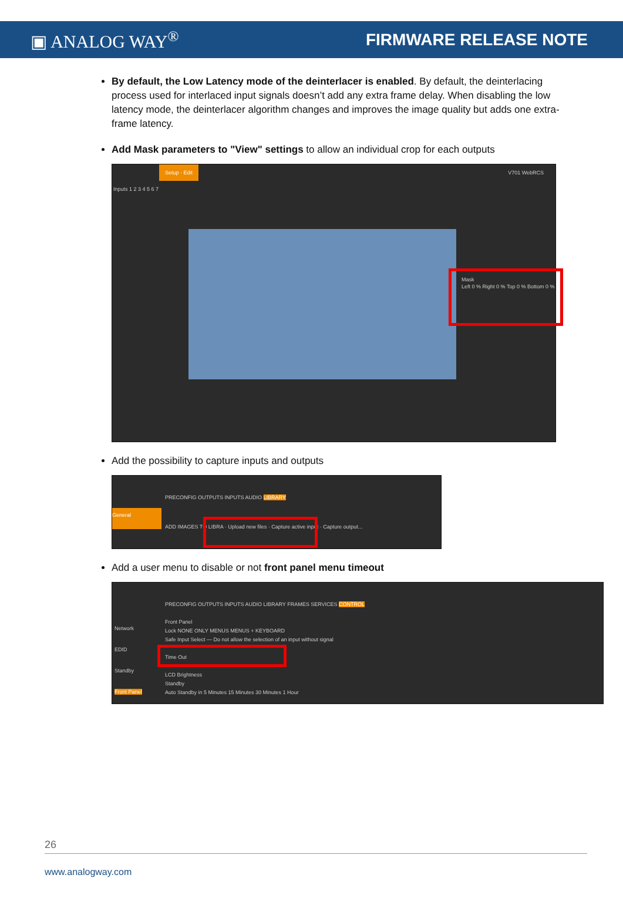▣ ANALOG WAY<sup>®</sup> FIRMWARE RELEASE NOTE
By default, the Low Latency mode of the deinterlacer is enabled. By default, the deinterlacing process used for interlaced input signals doesn’t add any extra frame delay. When disabling the low latency mode, the deinterlacer algorithm changes and improves the image quality but adds one extra-frame latency.
Add Mask parameters to "View" settings to allow an individual crop for each outputs
Setup · Edit V701 WebRCS
Inputs 1 2 3 4 5 6 7
Mask
Left 0 % Right 0 % Top 0 % Bottom 0 %
Add the possibility to capture inputs and outputs
PRECONFIG OUTPUTS INPUTS AUDIO LIBRARY
General
ADD IMAGES TO LIBRA · Upload new files · Capture active input · Capture output...
Add a user menu to disable or not front panel menu timeout
PRECONFIG OUTPUTS INPUTS AUDIO LIBRARY FRAMES SERVICES CONTROL
Network
EDID
Standby
Front Panel
Front Panel
Lock NONE ONLY MENUS MENUS + KEYBOARD
Safe Input Select — Do not allow the selection of an input without signal
Time Out
LCD Brightness
Standby
Auto Standby in 5 Minutes 15 Minutes 30 Minutes 1 Hour
26
www.analogway.com